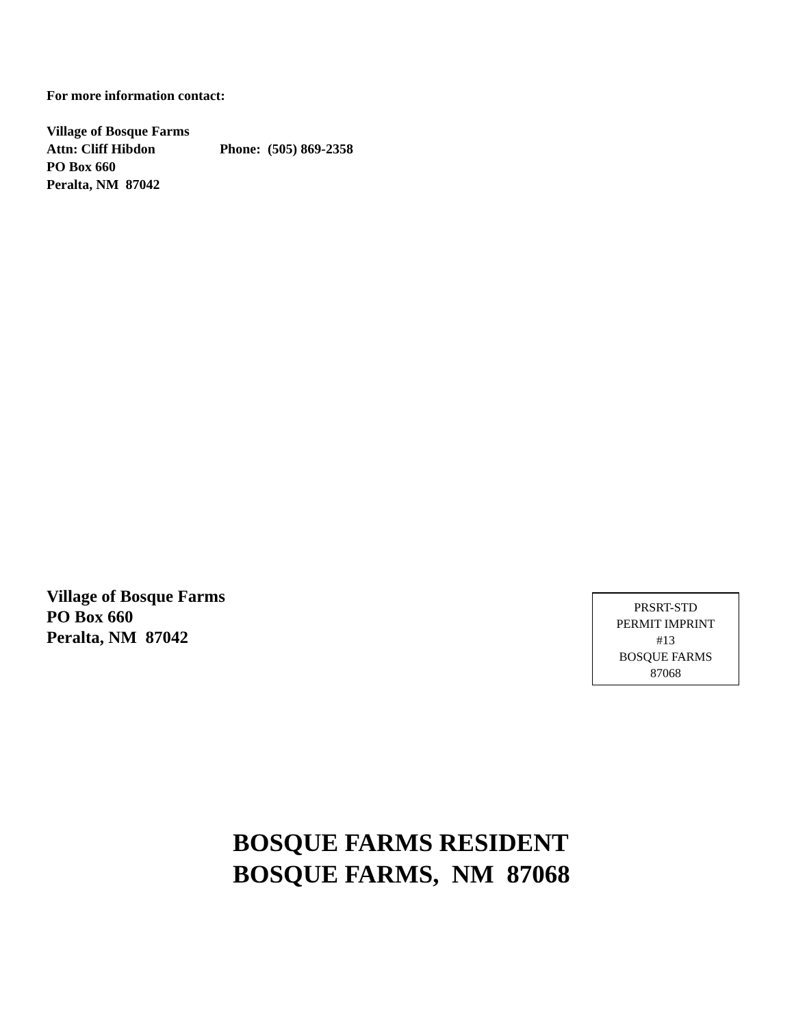For more information contact:
Village of Bosque Farms
Attn: Cliff Hibdon Phone: (505) 869-2358
PO Box 660
Peralta, NM 87042
Village of Bosque Farms
PO Box 660
Peralta, NM 87042
PRSRT-STD
PERMIT IMPRINT
#13
BOSQUE FARMS
87068
BOSQUE FARMS RESIDENT
BOSQUE FARMS, NM 87068